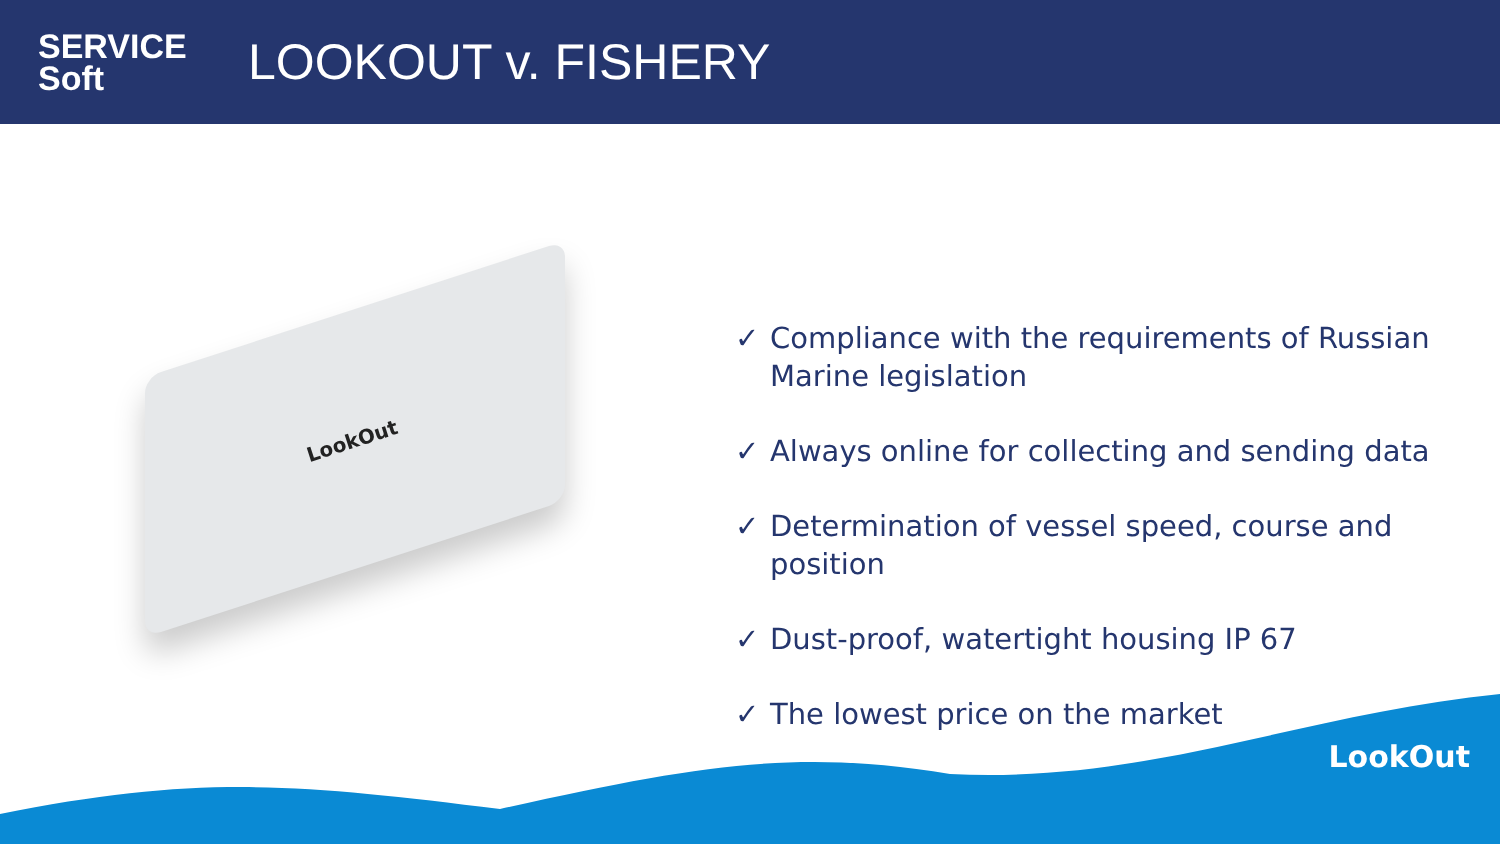SERVICE
Soft
LOOKOUT v. FISHERY
LookOut
✓ Compliance with the requirements of Russian Marine legislation
✓ Always online for collecting and sending data
✓ Determination of vessel speed, course and position
✓ Dust-proof, watertight housing IP 67
✓ The lowest price on the market
LookOut